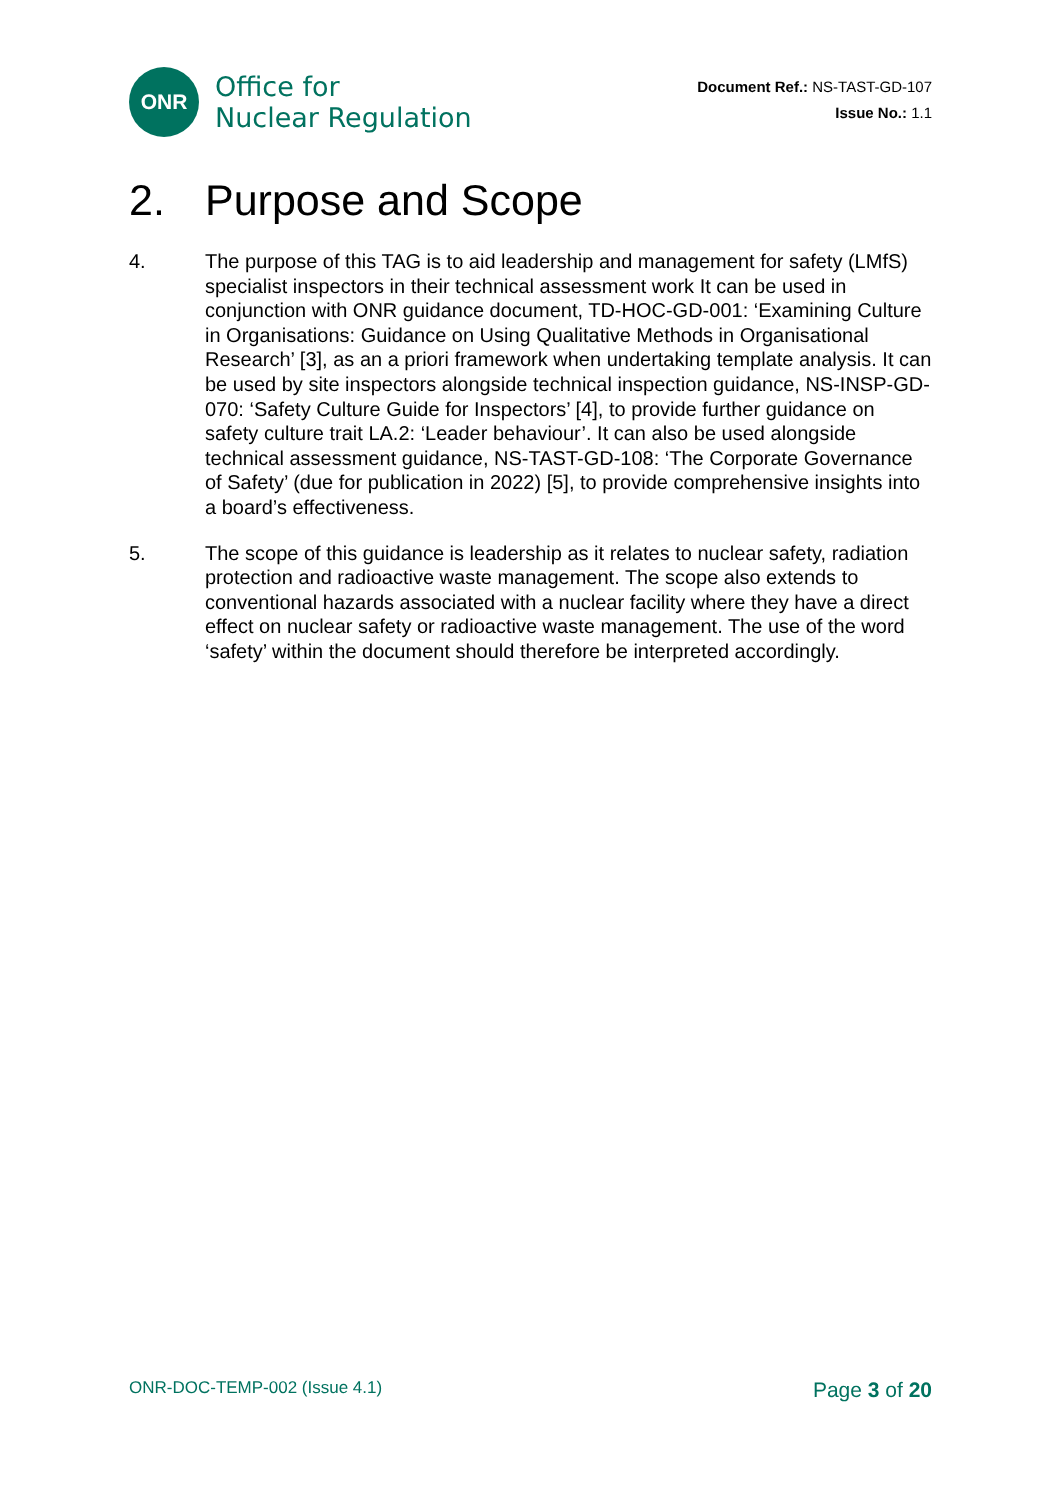ONR
Office for
Nuclear Regulation
Document Ref.: NS-TAST-GD-107
Issue No.: 1.1
2. Purpose and Scope
4. The purpose of this TAG is to aid leadership and management for safety (LMfS) specialist inspectors in their technical assessment work It can be used in conjunction with ONR guidance document, TD-HOC-GD-001: ‘Examining Culture in Organisations: Guidance on Using Qualitative Methods in Organisational Research’ [3], as an a priori framework when undertaking template analysis. It can be used by site inspectors alongside technical inspection guidance, NS-INSP-GD-070: ‘Safety Culture Guide for Inspectors’ [4], to provide further guidance on safety culture trait LA.2: ‘Leader behaviour’. It can also be used alongside technical assessment guidance, NS-TAST-GD-108: ‘The Corporate Governance of Safety’ (due for publication in 2022) [5], to provide comprehensive insights into a board’s effectiveness.
5. The scope of this guidance is leadership as it relates to nuclear safety, radiation protection and radioactive waste management. The scope also extends to conventional hazards associated with a nuclear facility where they have a direct effect on nuclear safety or radioactive waste management. The use of the word ‘safety’ within the document should therefore be interpreted accordingly.
ONR-DOC-TEMP-002 (Issue 4.1)
Page 3 of 20